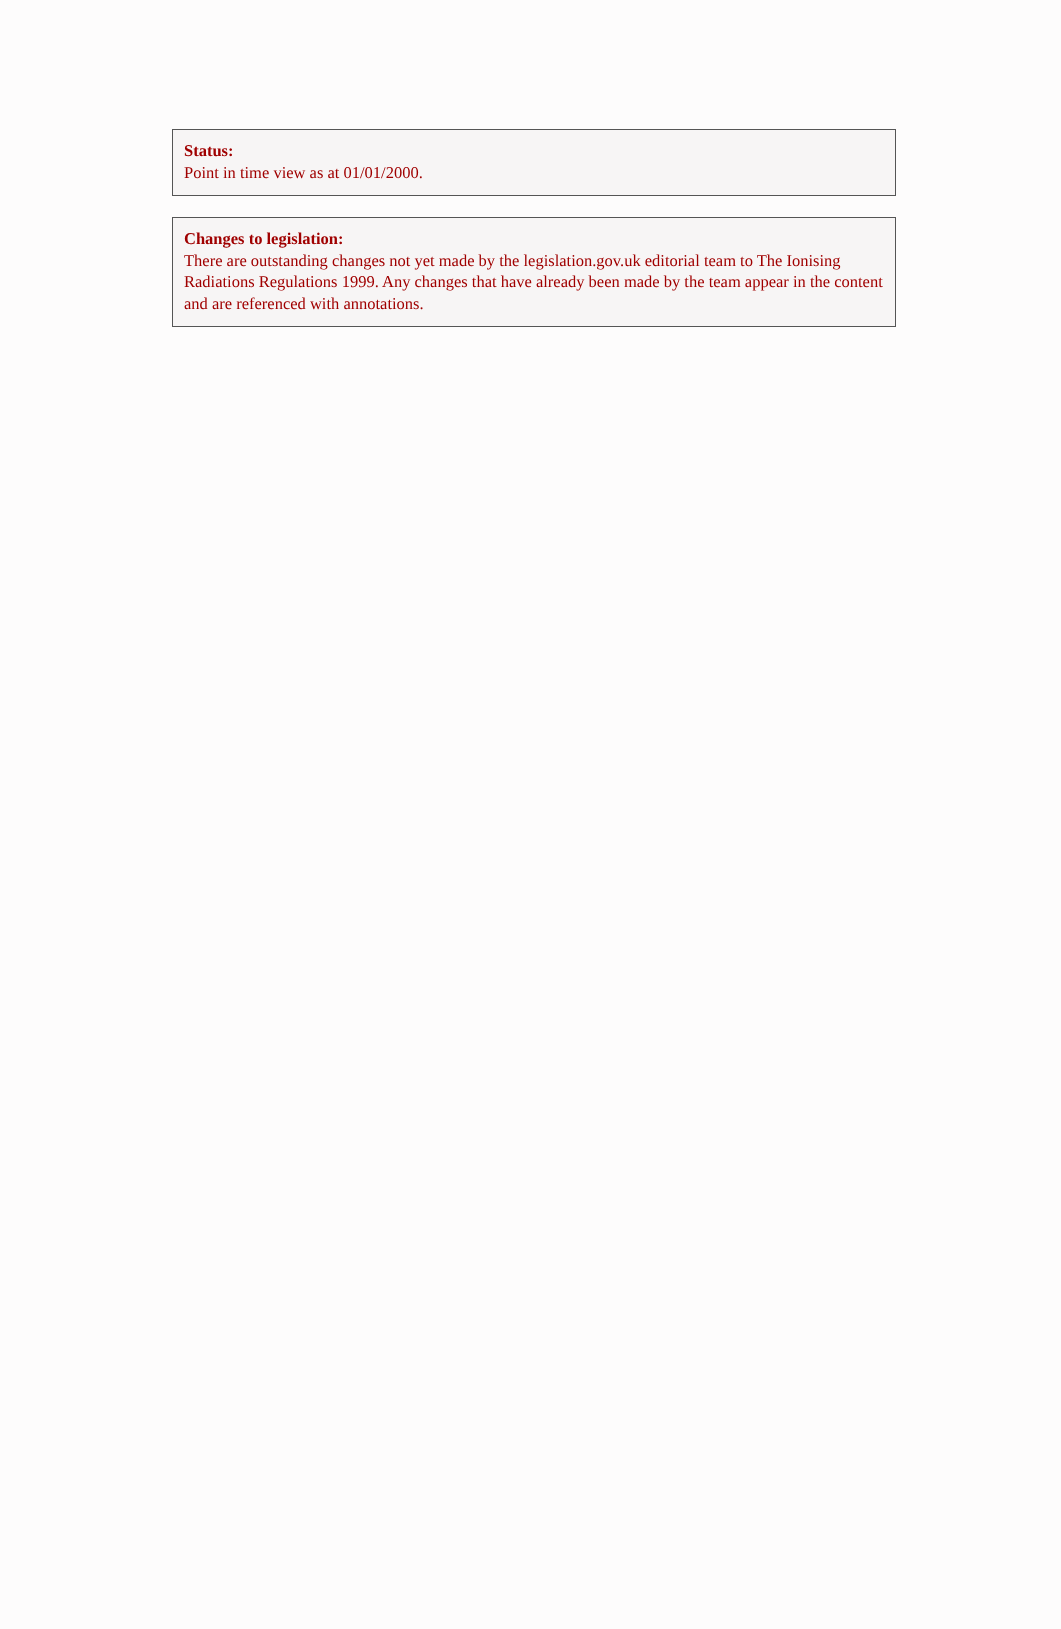Status:
Point in time view as at 01/01/2000.
Changes to legislation:
There are outstanding changes not yet made by the legislation.gov.uk editorial team to The Ionising Radiations Regulations 1999. Any changes that have already been made by the team appear in the content and are referenced with annotations.